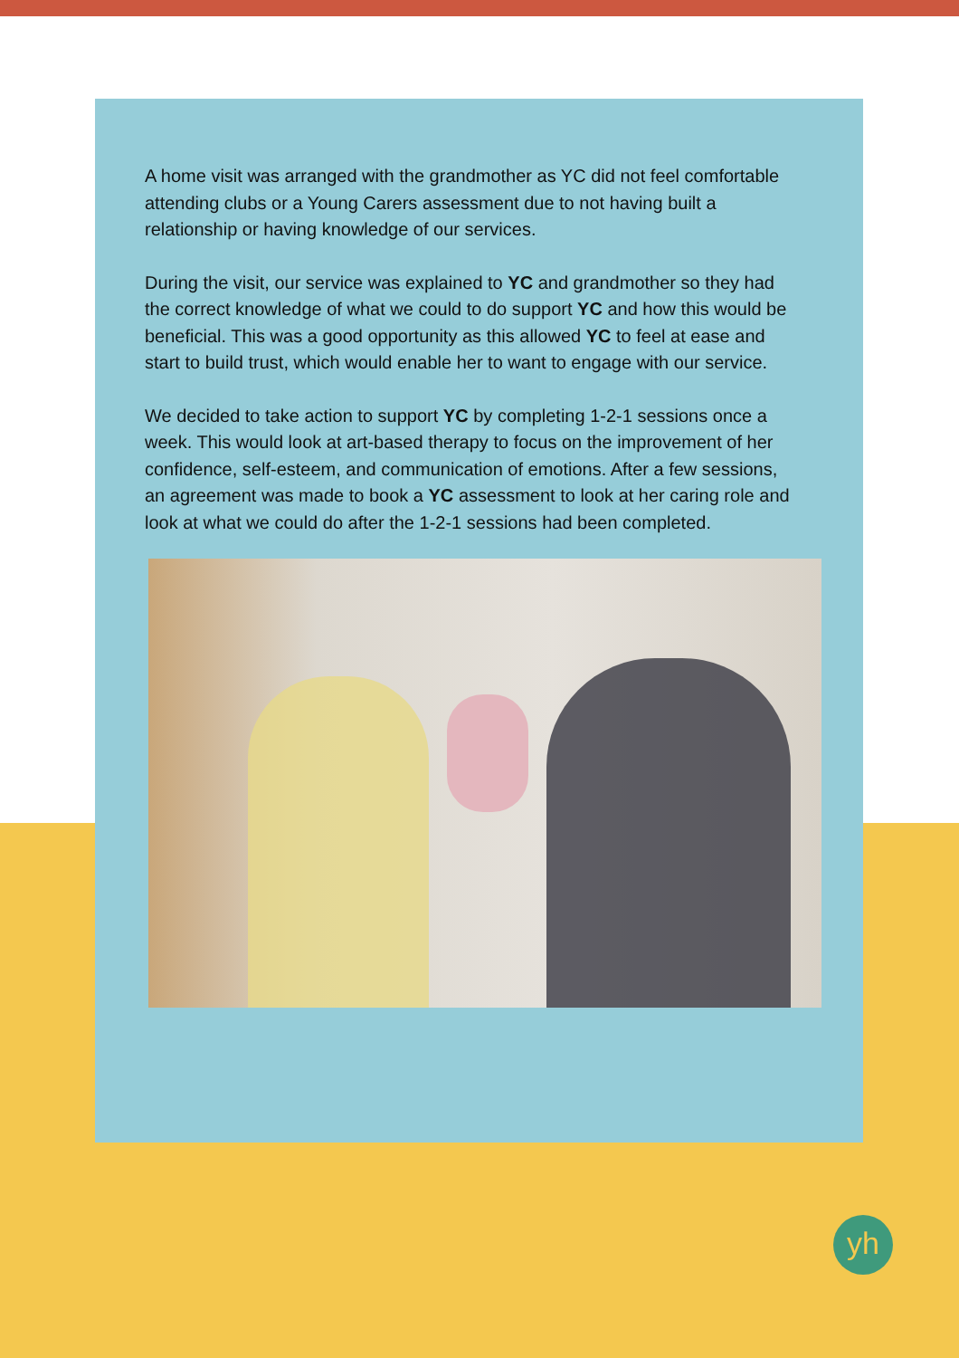A home visit was arranged with the grandmother as YC did not feel comfortable attending clubs or a Young Carers assessment due to not having built a relationship or having knowledge of our services.
During the visit, our service was explained to YC and grandmother so they had the correct knowledge of what we could to do support YC and how this would be beneficial. This was a good opportunity as this allowed YC to feel at ease and start to build trust, which would enable her to want to engage with our service.
We decided to take action to support YC by completing 1-2-1 sessions once a week. This would look at art-based therapy to focus on the improvement of her confidence, self-esteem, and communication of emotions. After a few sessions, an agreement was made to book a YC assessment to look at her caring role and look at what we could do after the 1-2-1 sessions had been completed.
yh